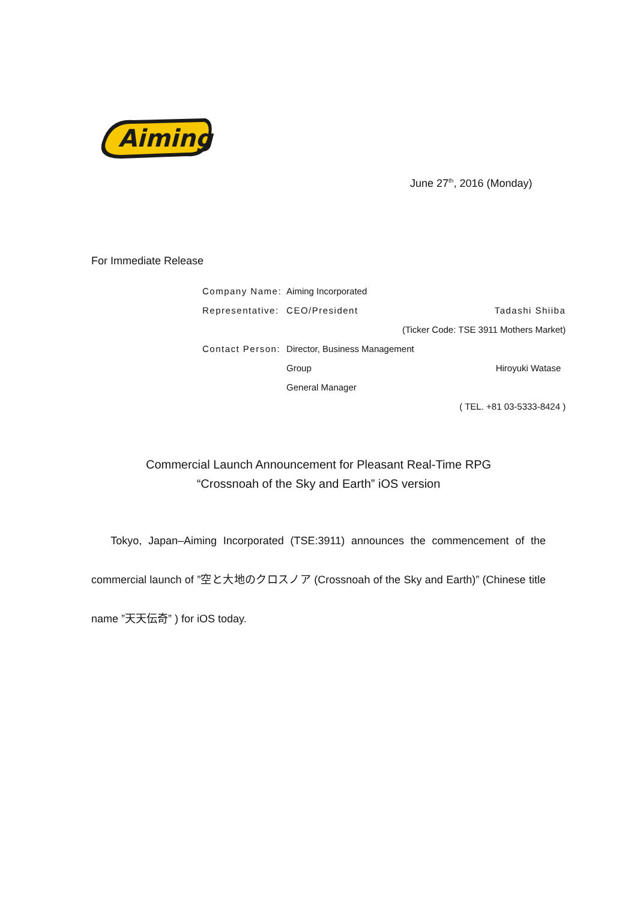Aiming
June 27<sup>th</sup>, 2016 (Monday)
For Immediate Release
| Company Name: | Aiming Incorporated | |
| Representative: | CEO/President | Tadashi Shiiba |
| | (Ticker Code: TSE 3911 Mothers Market) | |
| Contact Person: | Director, Business Management | |
| | Group | Hiroyuki Watase |
| | General Manager | |
| | ( TEL. +81 03-5333-8424 ) | |
Commercial Launch Announcement for Pleasant Real-Time RPG
“Crossnoah of the Sky and Earth” iOS version
Tokyo, Japan–Aiming Incorporated (TSE:3911) announces the commencement of the commercial launch of ”空と大地のクロスノア (Crossnoah of the Sky and Earth)” (Chinese title name ”天天伝奇” ) for iOS today.